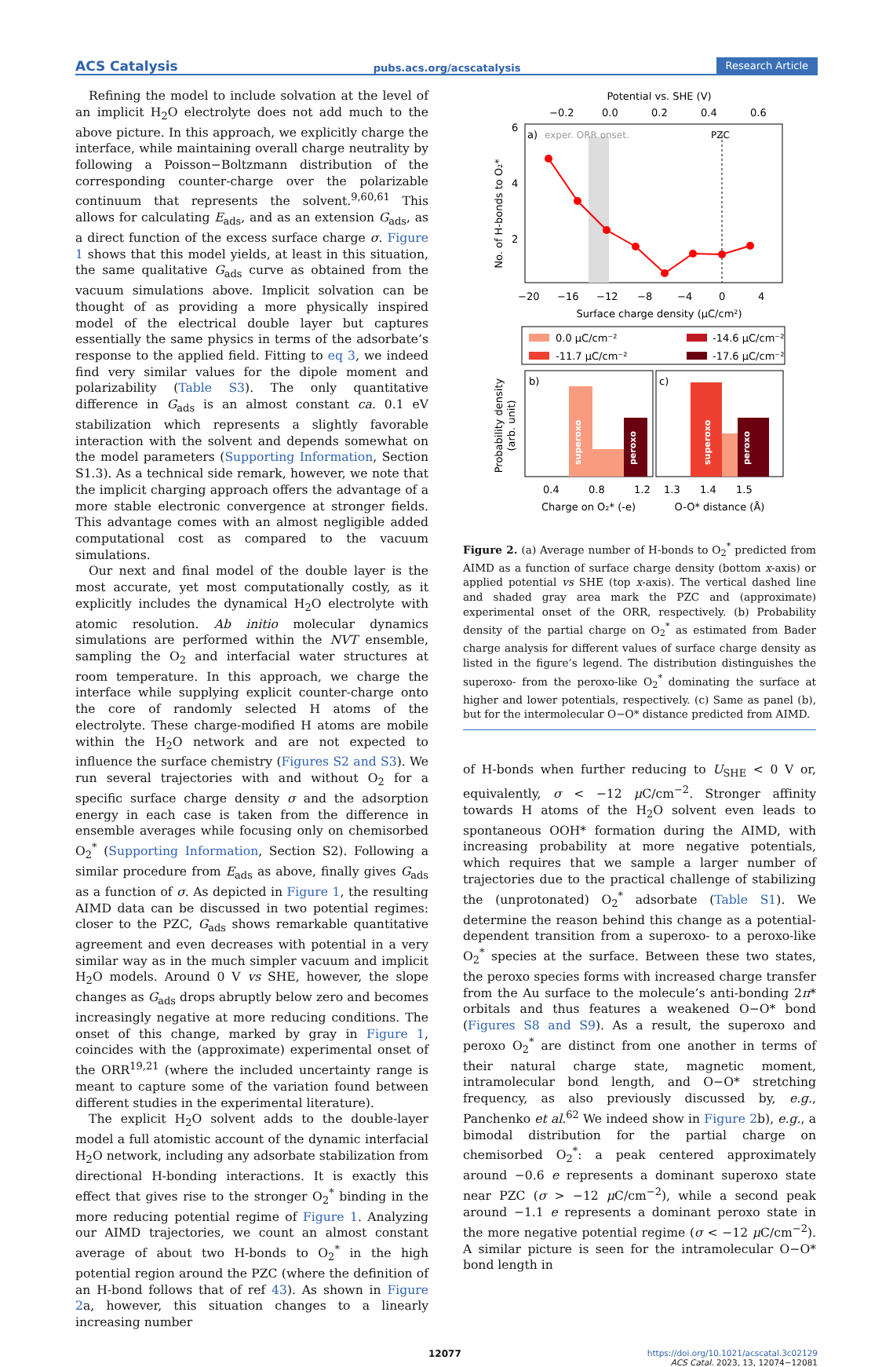ACS Catalysis pubs.acs.org/acscatalysis Research Article
Refining the model to include solvation at the level of an implicit H<sub>2</sub>O electrolyte does not add much to the above picture. In this approach, we explicitly charge the interface, while maintaining overall charge neutrality by following a Poisson−Boltzmann distribution of the corresponding counter-charge over the polarizable continuum that represents the solvent.<sup>9,60,61</sup> This allows for calculating E<sub>ads</sub>, and as an extension G<sub>ads</sub>, as a direct function of the excess surface charge σ. Figure 1 shows that this model yields, at least in this situation, the same qualitative G<sub>ads</sub> curve as obtained from the vacuum simulations above. Implicit solvation can be thought of as providing a more physically inspired model of the electrical double layer but captures essentially the same physics in terms of the adsorbate’s response to the applied field. Fitting to eq 3, we indeed find very similar values for the dipole moment and polarizability (Table S3). The only quantitative difference in G<sub>ads</sub> is an almost constant ca. 0.1 eV stabilization which represents a slightly favorable interaction with the solvent and depends somewhat on the model parameters (Supporting Information, Section S1.3). As a technical side remark, however, we note that the implicit charging approach offers the advantage of a more stable electronic convergence at stronger fields. This advantage comes with an almost negligible added computational cost as compared to the vacuum simulations.
Our next and final model of the double layer is the most accurate, yet most computationally costly, as it explicitly includes the dynamical H<sub>2</sub>O electrolyte with atomic resolution. Ab initio molecular dynamics simulations are performed within the NVT ensemble, sampling the O<sub>2</sub> and interfacial water structures at room temperature. In this approach, we charge the interface while supplying explicit counter-charge onto the core of randomly selected H atoms of the electrolyte. These charge-modified H atoms are mobile within the H<sub>2</sub>O network and are not expected to influence the surface chemistry (Figures S2 and S3). We run several trajectories with and without O<sub>2</sub> for a specific surface charge density σ and the adsorption energy in each case is taken from the difference in ensemble averages while focusing only on chemisorbed O<sub>2</sub><sup>*</sup> (Supporting Information, Section S2). Following a similar procedure from E<sub>ads</sub> as above, finally gives G<sub>ads</sub> as a function of σ. As depicted in Figure 1, the resulting AIMD data can be discussed in two potential regimes: closer to the PZC, G<sub>ads</sub> shows remarkable quantitative agreement and even decreases with potential in a very similar way as in the much simpler vacuum and implicit H<sub>2</sub>O models. Around 0 V vs SHE, however, the slope changes as G<sub>ads</sub> drops abruptly below zero and becomes increasingly negative at more reducing conditions. The onset of this change, marked by gray in Figure 1, coincides with the (approximate) experimental onset of the ORR<sup>19,21</sup> (where the included uncertainty range is meant to capture some of the variation found between different studies in the experimental literature).
The explicit H<sub>2</sub>O solvent adds to the double-layer model a full atomistic account of the dynamic interfacial H<sub>2</sub>O network, including any adsorbate stabilization from directional H-bonding interactions. It is exactly this effect that gives rise to the stronger O<sub>2</sub><sup>*</sup> binding in the more reducing potential regime of Figure 1. Analyzing our AIMD trajectories, we count an almost constant average of about two H-bonds to O<sub>2</sub><sup>*</sup> in the high potential region around the PZC (where the definition of an H-bond follows that of ref 43). As shown in Figure 2a, however, this situation changes to a linearly increasing number
Potential vs. SHE (V)
−0.2
0.0
0.2
0.4
0.6
a)
exper. ORR onset.
PZC
6
4
2
−20
−16
−12
−8
−4
0
4
Surface charge density (μC/cm²)
No. of H-bonds to O₂*
0.0 μC/cm⁻²
-11.7 μC/cm⁻²
-14.6 μC/cm⁻²
-17.6 μC/cm⁻²
b)
c)
superoxo
peroxo
superoxo
peroxo
Probability density
(arb. unit)
0.4
0.8
1.2
1.3
1.4
1.5
Charge on O₂* (-e)
O-O* distance (Å)
Figure 2. (a) Average number of H-bonds to O<sub>2</sub><sup>*</sup> predicted from AIMD as a function of surface charge density (bottom x-axis) or applied potential vs SHE (top x-axis). The vertical dashed line and shaded gray area mark the PZC and (approximate) experimental onset of the ORR, respectively. (b) Probability density of the partial charge on O<sub>2</sub><sup>*</sup> as estimated from Bader charge analysis for different values of surface charge density as listed in the figure’s legend. The distribution distinguishes the superoxo- from the peroxo-like O<sub>2</sub><sup>*</sup> dominating the surface at higher and lower potentials, respectively. (c) Same as panel (b), but for the intermolecular O−O* distance predicted from AIMD.
of H-bonds when further reducing to U<sub>SHE</sub> < 0 V or, equivalently, σ < −12 μ C/cm<sup>−2</sup>. Stronger affinity towards H atoms of the H<sub>2</sub>O solvent even leads to spontaneous OOH* formation during the AIMD, with increasing probability at more negative potentials, which requires that we sample a larger number of trajectories due to the practical challenge of stabilizing the (unprotonated) O<sub>2</sub><sup>*</sup> adsorbate (Table S1). We determine the reason behind this change as a potential-dependent transition from a superoxo- to a peroxo-like O<sub>2</sub><sup>*</sup> species at the surface. Between these two states, the peroxo species forms with increased charge transfer from the Au surface to the molecule’s anti-bonding 2π* orbitals and thus features a weakened O−O* bond (Figures S8 and S9). As a result, the superoxo and peroxo O<sub>2</sub><sup>*</sup> are distinct from one another in terms of their natural charge state, magnetic moment, intramolecular bond length, and O−O* stretching frequency, as also previously discussed by, e.g., Panchenko et al.<sup>62</sup> We indeed show in Figure 2b), e.g., a bimodal distribution for the partial charge on chemisorbed O<sub>2</sub><sup>*</sup>: a peak centered approximately around −0.6 e represents a dominant superoxo state near PZC (σ > −12 μ C/cm<sup>−2</sup>), while a second peak around −1.1 e represents a dominant peroxo state in the more negative potential regime (σ < −12 μ C/cm<sup>−2</sup>). A similar picture is seen for the intramolecular O−O* bond length in
12077 https://doi.org/10.1021/acscatal.3c02129
ACS Catal. 2023, 13, 12074−12081